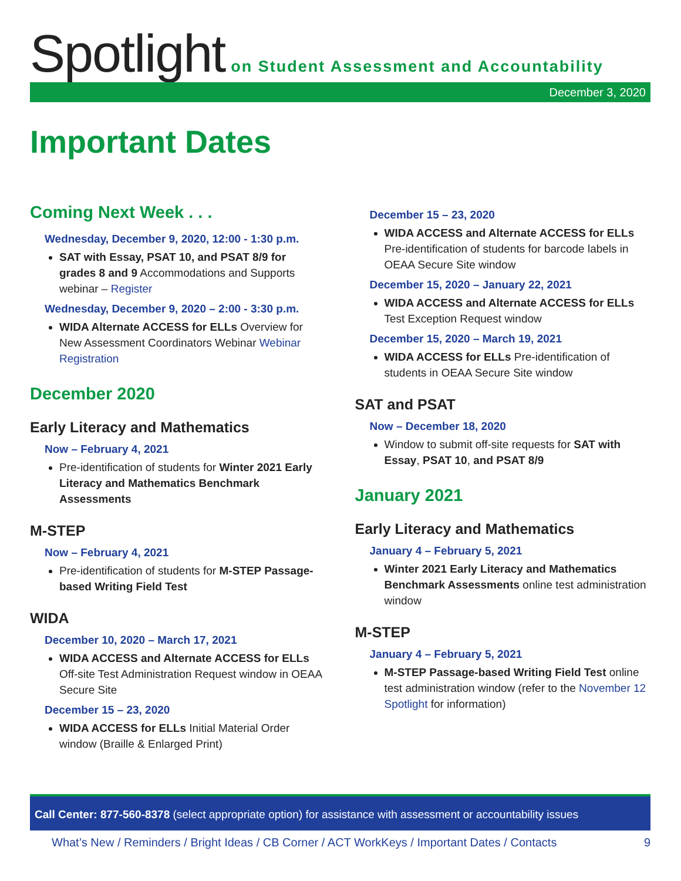Spotlight on Student Assessment and Accountability
December 3, 2020
Important Dates
Coming Next Week . . .
Wednesday, December 9, 2020, 12:00 - 1:30 p.m.
SAT with Essay, PSAT 10, and PSAT 8/9 for grades 8 and 9 Accommodations and Supports webinar – Register
Wednesday, December 9, 2020 – 2:00 - 3:30 p.m.
WIDA Alternate ACCESS for ELLs Overview for New Assessment Coordinators Webinar Webinar Registration
December 2020
Early Literacy and Mathematics
Now – February 4, 2021
Pre-identification of students for Winter 2021 Early Literacy and Mathematics Benchmark Assessments
M-STEP
Now – February 4, 2021
Pre-identification of students for M-STEP Passage-based Writing Field Test
WIDA
December 10, 2020 – March 17, 2021
WIDA ACCESS and Alternate ACCESS for ELLs Off-site Test Administration Request window in OEAA Secure Site
December 15 – 23, 2020
WIDA ACCESS for ELLs Initial Material Order window (Braille & Enlarged Print)
December 15 – 23, 2020
WIDA ACCESS and Alternate ACCESS for ELLs Pre-identification of students for barcode labels in OEAA Secure Site window
December 15, 2020 – January 22, 2021
WIDA ACCESS and Alternate ACCESS for ELLs Test Exception Request window
December 15, 2020 – March 19, 2021
WIDA ACCESS for ELLs Pre-identification of students in OEAA Secure Site window
SAT and PSAT
Now – December 18, 2020
Window to submit off-site requests for SAT with Essay, PSAT 10, and PSAT 8/9
January 2021
Early Literacy and Mathematics
January 4 – February 5, 2021
Winter 2021 Early Literacy and Mathematics Benchmark Assessments online test administration window
M-STEP
January 4 – February 5, 2021
M-STEP Passage-based Writing Field Test online test administration window (refer to the November 12 Spotlight for information)
Call Center: 877-560-8378 (select appropriate option) for assistance with assessment or accountability issues
What’s New / Reminders / Bright Ideas / CB Corner / ACT WorkKeys / Important Dates / Contacts 9